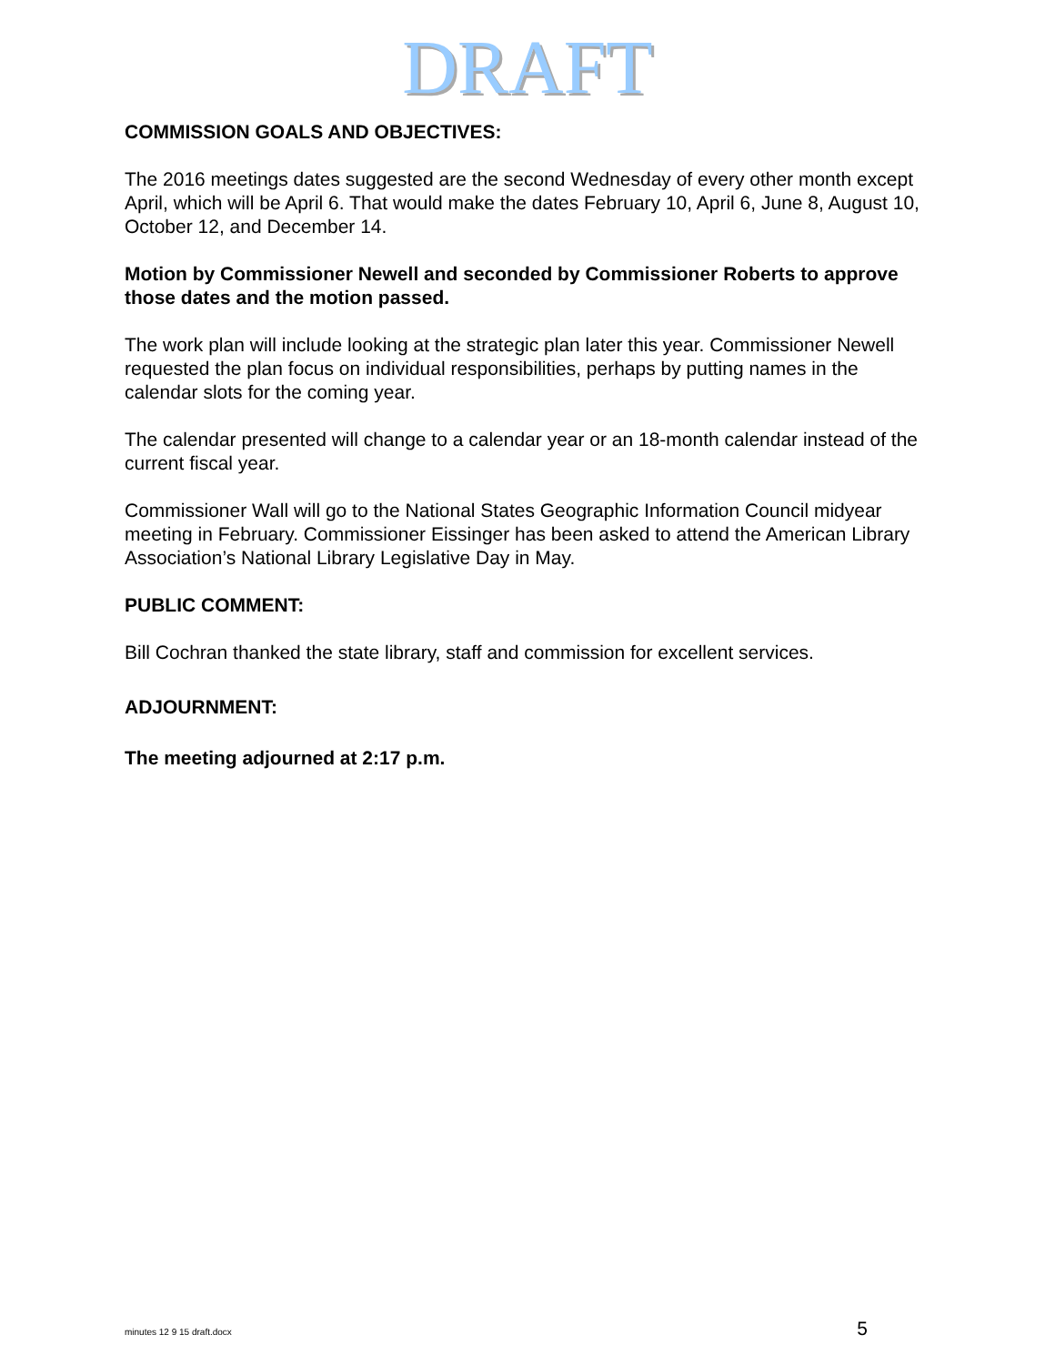DRAFT
COMMISSION GOALS AND OBJECTIVES:
The 2016 meetings dates suggested are the second Wednesday of every other month except April, which will be April 6. That would make the dates February 10, April 6, June 8, August 10, October 12, and December 14.
Motion by Commissioner Newell and seconded by Commissioner Roberts to approve those dates and the motion passed.
The work plan will include looking at the strategic plan later this year. Commissioner Newell requested the plan focus on individual responsibilities, perhaps by putting names in the calendar slots for the coming year.
The calendar presented will change to a calendar year or an 18-month calendar instead of the current fiscal year.
Commissioner Wall will go to the National States Geographic Information Council midyear meeting in February. Commissioner Eissinger has been asked to attend the American Library Association’s National Library Legislative Day in May.
PUBLIC COMMENT:
Bill Cochran thanked the state library, staff and commission for excellent services.
ADJOURNMENT:
The meeting adjourned at 2:17 p.m.
minutes 12 9 15 draft.docx 5